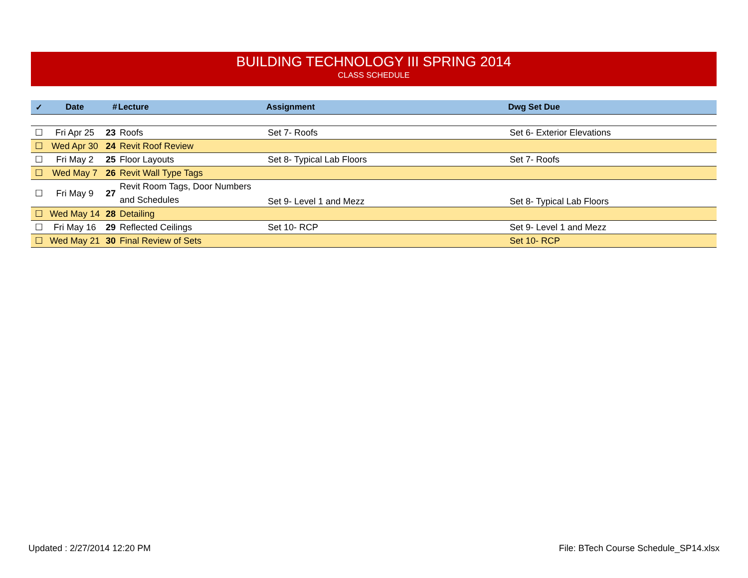BUILDING TECHNOLOGY III SPRING 2014
CLASS SCHEDULE
| ✓ | Date | # | Lecture | Assignment | Dwg Set Due |
| --- | --- | --- | --- | --- | --- |
| ☐ | Fri Apr 25 | 23 | Roofs | Set 7- Roofs | Set 6- Exterior Elevations |
| ☐ | Wed Apr 30 | 24 | Revit Roof Review | | |
| ☐ | Fri May 2 | 25 | Floor Layouts | Set 8- Typical Lab Floors | Set 7- Roofs |
| ☐ | Wed May 7 | 26 | Revit Wall Type Tags | | |
| ☐ | Fri May 9 | 27 | Revit Room Tags, Door Numbers and Schedules | Set 9- Level 1 and Mezz | Set 8- Typical Lab Floors |
| ☐ | Wed May 14 | 28 | Detailing | | |
| ☐ | Fri May 16 | 29 | Reflected Ceilings | Set 10- RCP | Set 9- Level 1 and Mezz |
| ☐ | Wed May 21 | 30 | Final Review of Sets | | Set 10- RCP |
Updated : 2/27/2014 12:20 PM
File: BTech Course Schedule_SP14.xlsx